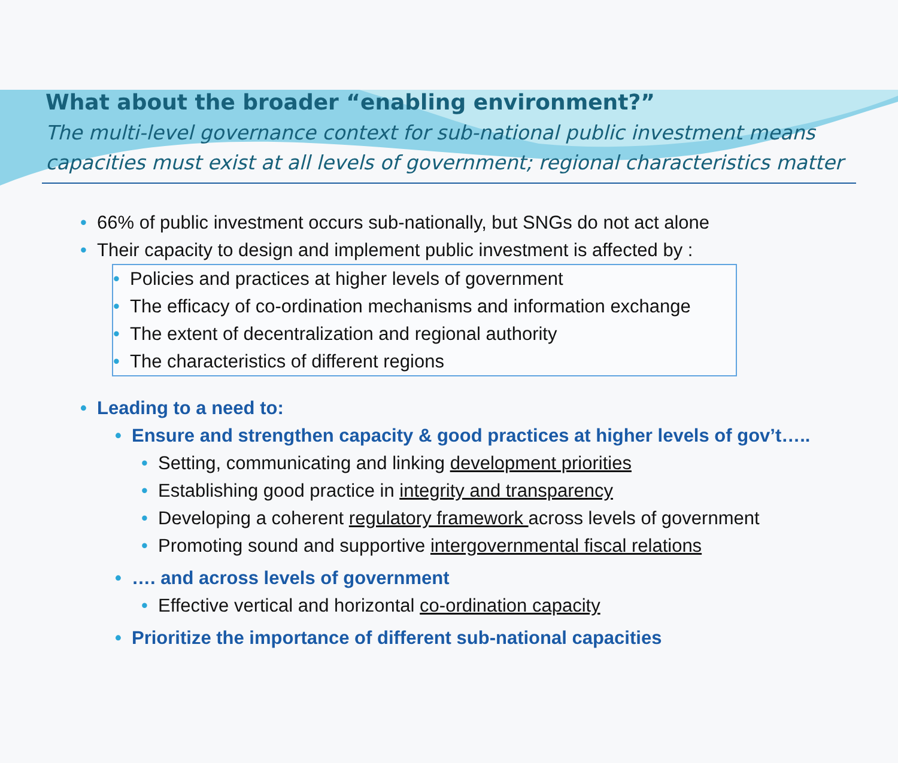What about the broader “enabling environment?”
The multi-level governance context for sub-national public investment means capacities must exist at all levels of government; regional characteristics matter
• 66% of public investment occurs sub-nationally, but SNGs do not act alone
• Their capacity to design and implement public investment is affected by :
• Policies and practices at higher levels of government
• The efficacy of co-ordination mechanisms and information exchange
• The extent of decentralization and regional authority
• The characteristics of different regions
• Leading to a need to:
• Ensure and strengthen capacity & good practices at higher levels of gov’t…..
• Setting, communicating and linking development priorities
• Establishing good practice in integrity and transparency
• Developing a coherent regulatory framework across levels of government
• Promoting sound and supportive intergovernmental fiscal relations
• …. and across levels of government
• Effective vertical and horizontal co-ordination capacity
• Prioritize the importance of different sub-national capacities